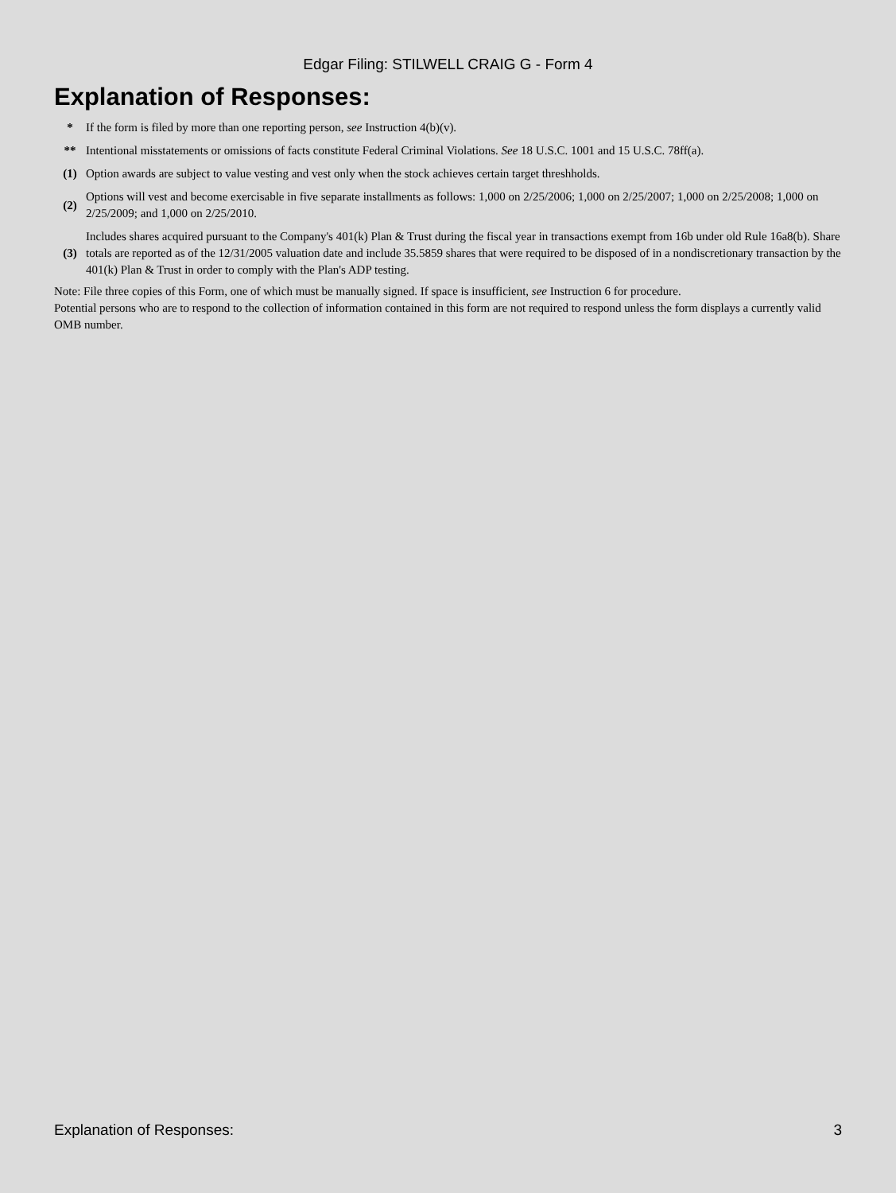Edgar Filing: STILWELL CRAIG G - Form 4
Explanation of Responses:
| * | If the form is filed by more than one reporting person, see Instruction 4(b)(v). |
| ** | Intentional misstatements or omissions of facts constitute Federal Criminal Violations. See 18 U.S.C. 1001 and 15 U.S.C. 78ff(a). |
| (1) | Option awards are subject to value vesting and vest only when the stock achieves certain target threshholds. |
| (2) | Options will vest and become exercisable in five separate installments as follows: 1,000 on 2/25/2006; 1,000 on 2/25/2007; 1,000 on 2/25/2008; 1,000 on 2/25/2009; and 1,000 on 2/25/2010. |
| (3) | Includes shares acquired pursuant to the Company's 401(k) Plan & Trust during the fiscal year in transactions exempt from 16b under old Rule 16a8(b). Share totals are reported as of the 12/31/2005 valuation date and include 35.5859 shares that were required to be disposed of in a nondiscretionary transaction by the 401(k) Plan & Trust in order to comply with the Plan's ADP testing. |
Note: File three copies of this Form, one of which must be manually signed. If space is insufficient, see Instruction 6 for procedure.
Potential persons who are to respond to the collection of information contained in this form are not required to respond unless the form displays a currently valid OMB number.
Explanation of Responses: 3